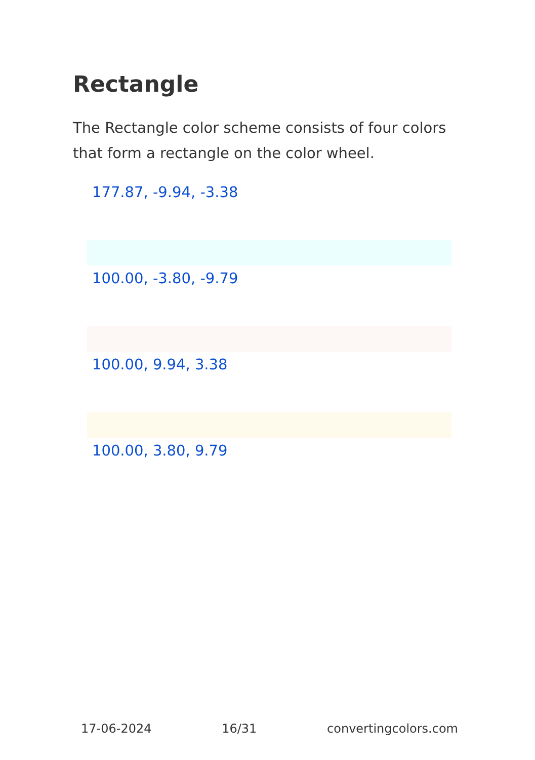Rectangle
The Rectangle color scheme consists of four colors that form a rectangle on the color wheel.
177.87, -9.94, -3.38
100.00, -3.80, -9.79
100.00, 9.94, 3.38
100.00, 3.80, 9.79
17-06-2024 16/31 convertingcolors.com